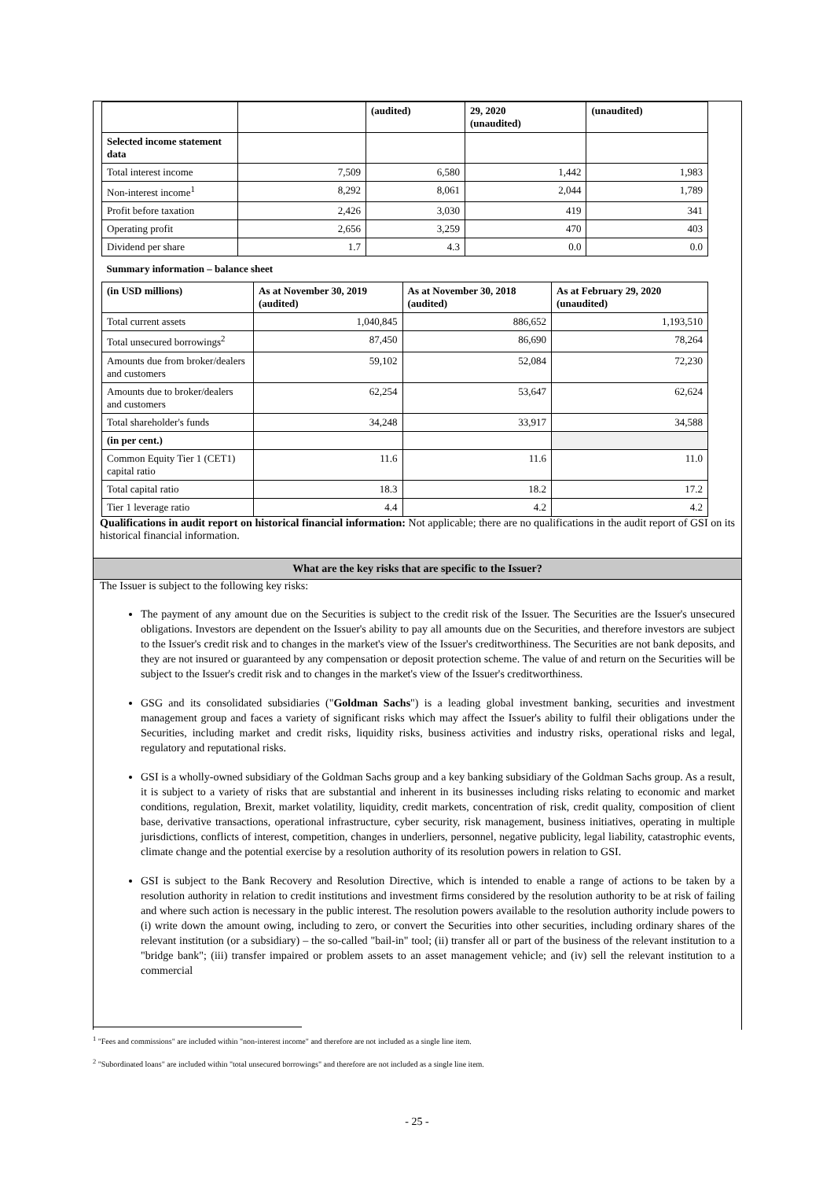| | | (audited) | 29, 2020 (unaudited) | (unaudited) |
| --- | --- | --- | --- | --- |
| Selected income statement data | | | | |
| Total interest income | 7,509 | 6,580 | 1,442 | 1,983 |
| Non-interest income<sup>1</sup> | 8,292 | 8,061 | 2,044 | 1,789 |
| Profit before taxation | 2,426 | 3,030 | 419 | 341 |
| Operating profit | 2,656 | 3,259 | 470 | 403 |
| Dividend per share | 1.7 | 4.3 | 0.0 | 0.0 |
| Summary information – balance sheet | | | |
| (in USD millions) | As at November 30, 2019 (audited) | As at November 30, 2018 (audited) | As at February 29, 2020 (unaudited) |
| Total current assets | 1,040,845 | 886,652 | 1,193,510 |
| Total unsecured borrowings<sup>2</sup> | 87,450 | 86,690 | 78,264 |
| Amounts due from broker/dealers and customers | 59,102 | 52,084 | 72,230 |
| Amounts due to broker/dealers and customers | 62,254 | 53,647 | 62,624 |
| Total shareholder's funds | 34,248 | 33,917 | 34,588 |
| (in per cent.) | | | |
| Common Equity Tier 1 (CET1) capital ratio | 11.6 | 11.6 | 11.0 |
| Total capital ratio | 18.3 | 18.2 | 17.2 |
| Tier 1 leverage ratio | 4.4 | 4.2 | 4.2 |
Qualifications in audit report on historical financial information: Not applicable; there are no qualifications in the audit report of GSI on its historical financial information.
What are the key risks that are specific to the Issuer?
The Issuer is subject to the following key risks:
The payment of any amount due on the Securities is subject to the credit risk of the Issuer. The Securities are the Issuer's unsecured obligations. Investors are dependent on the Issuer's ability to pay all amounts due on the Securities, and therefore investors are subject to the Issuer's credit risk and to changes in the market's view of the Issuer's creditworthiness. The Securities are not bank deposits, and they are not insured or guaranteed by any compensation or deposit protection scheme. The value of and return on the Securities will be subject to the Issuer's credit risk and to changes in the market's view of the Issuer's creditworthiness.
GSG and its consolidated subsidiaries ("Goldman Sachs") is a leading global investment banking, securities and investment management group and faces a variety of significant risks which may affect the Issuer's ability to fulfil their obligations under the Securities, including market and credit risks, liquidity risks, business activities and industry risks, operational risks and legal, regulatory and reputational risks.
GSI is a wholly-owned subsidiary of the Goldman Sachs group and a key banking subsidiary of the Goldman Sachs group. As a result, it is subject to a variety of risks that are substantial and inherent in its businesses including risks relating to economic and market conditions, regulation, Brexit, market volatility, liquidity, credit markets, concentration of risk, credit quality, composition of client base, derivative transactions, operational infrastructure, cyber security, risk management, business initiatives, operating in multiple jurisdictions, conflicts of interest, competition, changes in underliers, personnel, negative publicity, legal liability, catastrophic events, climate change and the potential exercise by a resolution authority of its resolution powers in relation to GSI.
GSI is subject to the Bank Recovery and Resolution Directive, which is intended to enable a range of actions to be taken by a resolution authority in relation to credit institutions and investment firms considered by the resolution authority to be at risk of failing and where such action is necessary in the public interest. The resolution powers available to the resolution authority include powers to (i) write down the amount owing, including to zero, or convert the Securities into other securities, including ordinary shares of the relevant institution (or a subsidiary) – the so-called "bail-in" tool; (ii) transfer all or part of the business of the relevant institution to a "bridge bank"; (iii) transfer impaired or problem assets to an asset management vehicle; and (iv) sell the relevant institution to a commercial
<sup>1</sup> "Fees and commissions" are included within "non-interest income" and therefore are not included as a single line item.
<sup>2</sup> "Subordinated loans" are included within "total unsecured borrowings" and therefore are not included as a single line item.
- 25 -